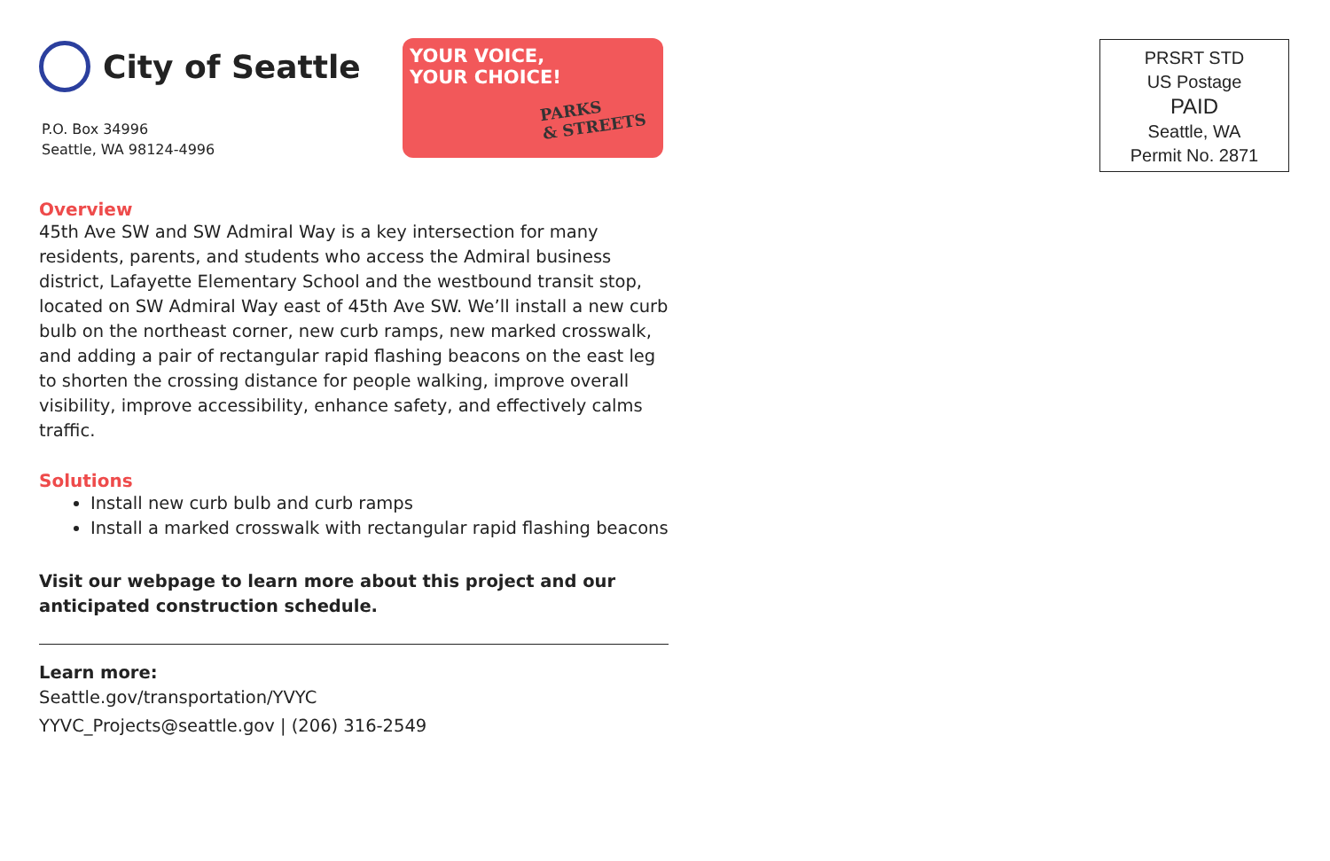City of Seattle
P.O. Box 34996
Seattle, WA 98124-4996
YOUR VOICE,
YOUR CHOICE!
PARKS
& STREETS
Overview
45th Ave SW and SW Admiral Way is a key intersection for many residents, parents, and students who access the Admiral business district, Lafayette Elementary School and the westbound transit stop, located on SW Admiral Way east of 45th Ave SW. We’ll install a new curb bulb on the northeast corner, new curb ramps, new marked crosswalk, and adding a pair of rectangular rapid flashing beacons on the east leg to shorten the crossing distance for people walking, improve overall visibility, improve accessibility, enhance safety, and effectively calms traffic.
Solutions
Install new curb bulb and curb ramps
Install a marked crosswalk with rectangular rapid flashing beacons
Visit our webpage to learn more about this project and our anticipated construction schedule.
Learn more:
Seattle.gov/transportation/YVYC
YYVC_Projects@seattle.gov | (206) 316-2549
PRSRT STD
US Postage
PAID
Seattle, WA
Permit No. 2871